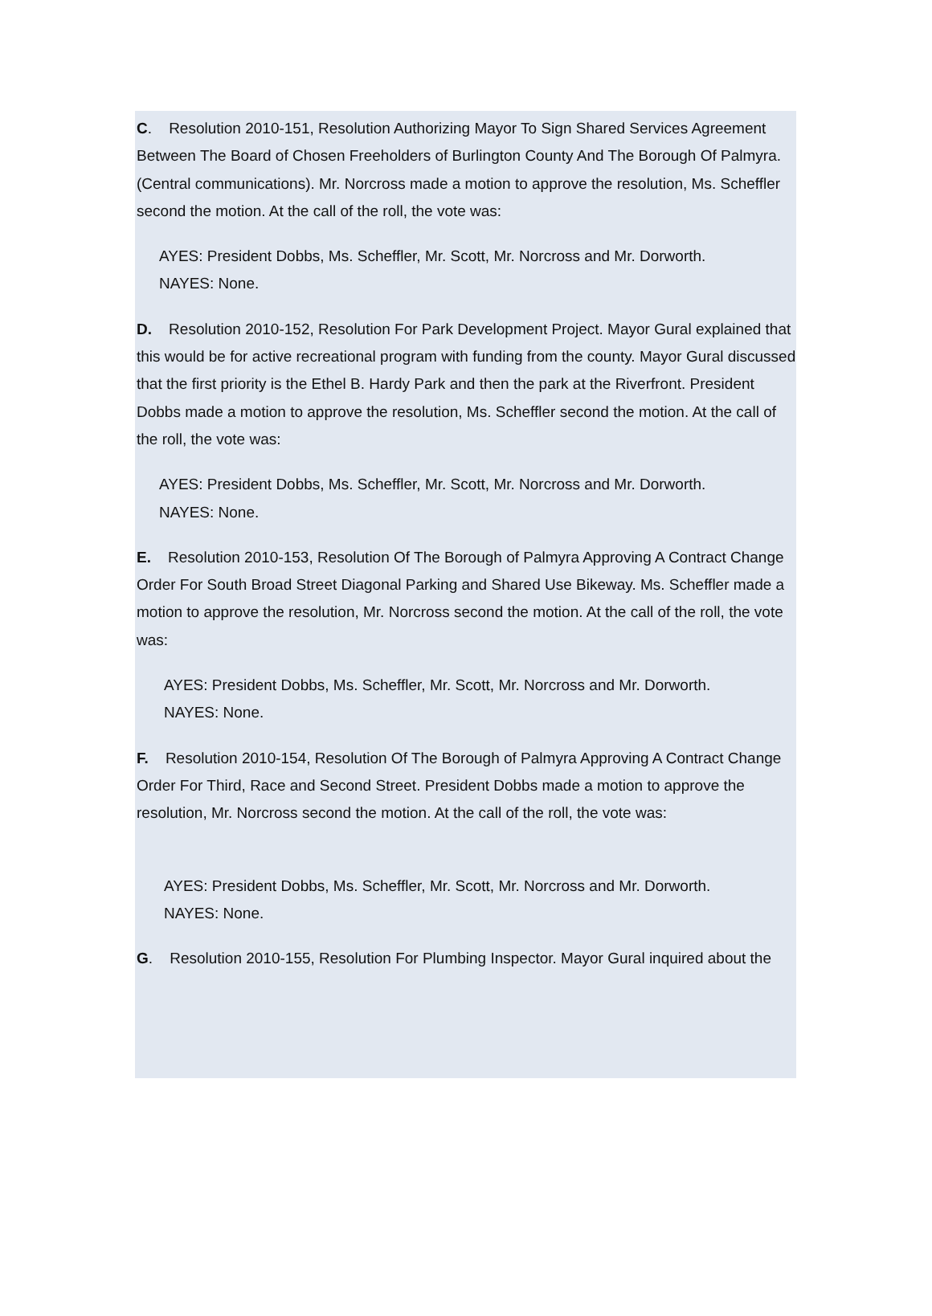C. Resolution 2010-151, Resolution Authorizing Mayor To Sign Shared Services Agreement
Between The Board of Chosen Freeholders of Burlington County And The Borough Of Palmyra. (Central communications). Mr. Norcross made a motion to approve the resolution, Ms. Scheffler second the motion. At the call of the roll, the vote was:
AYES: President Dobbs, Ms. Scheffler, Mr. Scott, Mr. Norcross and Mr. Dorworth.
NAYES: None.
D. Resolution 2010-152, Resolution For Park Development Project. Mayor Gural explained that this would be for active recreational program with funding from the county. Mayor Gural discussed that the first priority is the Ethel B. Hardy Park and then the park at the Riverfront. President Dobbs made a motion to approve the resolution, Ms. Scheffler second the motion. At the call of the roll, the vote was:
AYES: President Dobbs, Ms. Scheffler, Mr. Scott, Mr. Norcross and Mr. Dorworth.
NAYES: None.
E. Resolution 2010-153, Resolution Of The Borough of Palmyra Approving A Contract Change
Order For South Broad Street Diagonal Parking and Shared Use Bikeway. Ms. Scheffler made a motion to approve the resolution, Mr. Norcross second the motion. At the call of the roll, the vote was:
AYES: President Dobbs, Ms. Scheffler, Mr. Scott, Mr. Norcross and Mr. Dorworth.
NAYES: None.
F. Resolution 2010-154, Resolution Of The Borough of Palmyra Approving A Contract Change
Order For Third, Race and Second Street. President Dobbs made a motion to approve the resolution, Mr. Norcross second the motion. At the call of the roll, the vote was:
AYES: President Dobbs, Ms. Scheffler, Mr. Scott, Mr. Norcross and Mr. Dorworth.
NAYES: None.
G. Resolution 2010-155, Resolution For Plumbing Inspector. Mayor Gural inquired about the